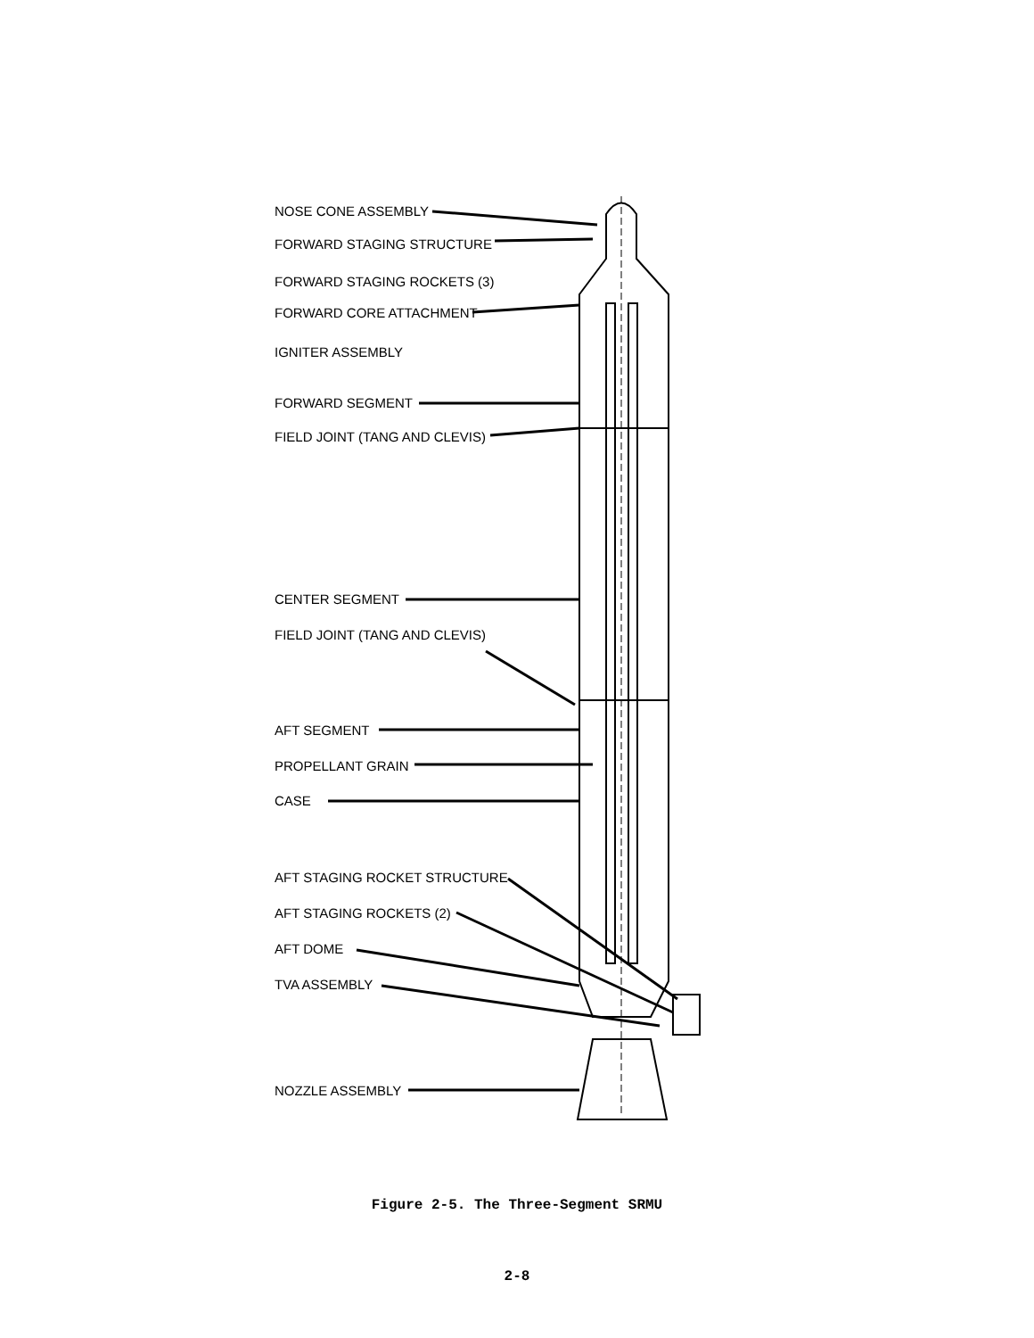NOSE CONE ASSEMBLY
FORWARD STAGING STRUCTURE
FORWARD STAGING ROCKETS (3)
FORWARD CORE ATTACHMENT
IGNITER ASSEMBLY
FORWARD SEGMENT
FIELD JOINT (TANG AND CLEVIS)
CENTER SEGMENT
FIELD JOINT (TANG AND CLEVIS)
AFT SEGMENT
PROPELLANT GRAIN
CASE
AFT STAGING ROCKET STRUCTURE
AFT STAGING ROCKETS (2)
AFT DOME
TVA ASSEMBLY
NOZZLE ASSEMBLY
Figure 2-5. The Three-Segment SRMU
2-8